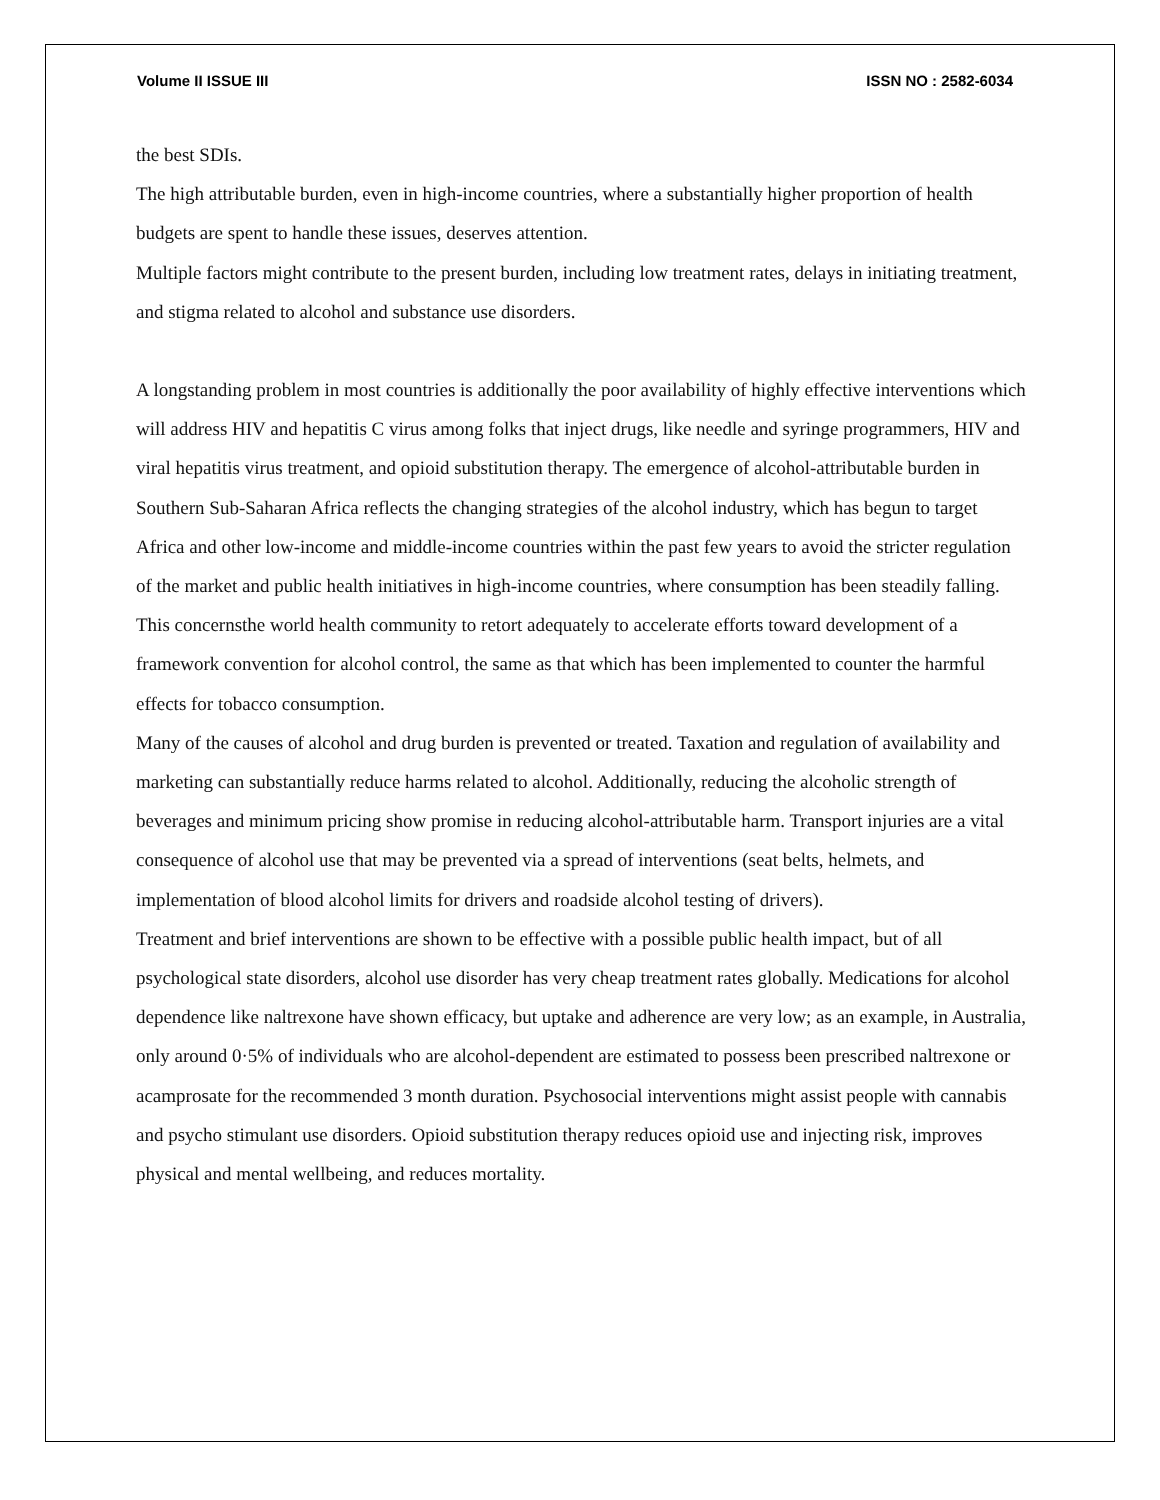Volume II ISSUE III ISSN NO : 2582-6034
the best SDIs.
The high attributable burden, even in high-income countries, where a substantially higher proportion of health budgets are spent to handle these issues, deserves attention.
Multiple factors might contribute to the present burden, including low treatment rates, delays in initiating treatment, and stigma related to alcohol and substance use disorders.
A longstanding problem in most countries is additionally the poor availability of highly effective interventions which will address HIV and hepatitis C virus among folks that inject drugs, like needle and syringe programmers, HIV and viral hepatitis virus treatment, and opioid substitution therapy. The emergence of alcohol-attributable burden in Southern Sub-Saharan Africa reflects the changing strategies of the alcohol industry, which has begun to target Africa and other low-income and middle-income countries within the past few years to avoid the stricter regulation of the market and public health initiatives in high-income countries, where consumption has been steadily falling.
This concernsthe world health community to retort adequately to accelerate efforts toward development of a framework convention for alcohol control, the same as that which has been implemented to counter the harmful effects for tobacco consumption.
Many of the causes of alcohol and drug burden is prevented or treated. Taxation and regulation of availability and marketing can substantially reduce harms related to alcohol. Additionally, reducing the alcoholic strength of beverages and minimum pricing show promise in reducing alcohol-attributable harm. Transport injuries are a vital consequence of alcohol use that may be prevented via a spread of interventions (seat belts, helmets, and implementation of blood alcohol limits for drivers and roadside alcohol testing of drivers).
Treatment and brief interventions are shown to be effective with a possible public health impact, but of all psychological state disorders, alcohol use disorder has very cheap treatment rates globally. Medications for alcohol dependence like naltrexone have shown efficacy, but uptake and adherence are very low; as an example, in Australia, only around 0·5% of individuals who are alcohol-dependent are estimated to possess been prescribed naltrexone or acamprosate for the recommended 3 month duration. Psychosocial interventions might assist people with cannabis and psycho stimulant use disorders. Opioid substitution therapy reduces opioid use and injecting risk, improves physical and mental wellbeing, and reduces mortality.